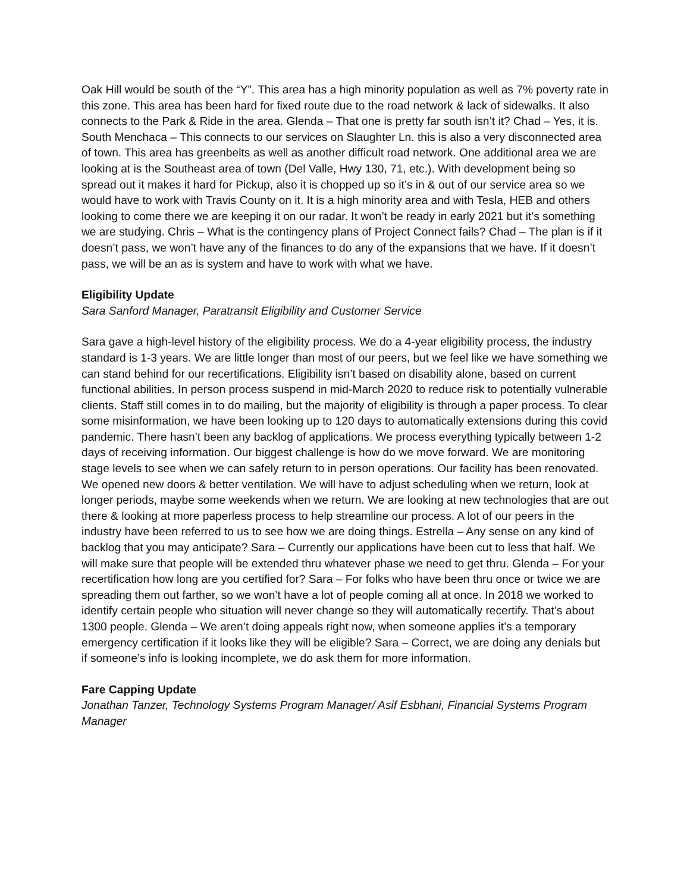Oak Hill would be south of the “Y”. This area has a high minority population as well as 7% poverty rate in this zone. This area has been hard for fixed route due to the road network & lack of sidewalks. It also connects to the Park & Ride in the area. Glenda – That one is pretty far south isn’t it? Chad – Yes, it is. South Menchaca – This connects to our services on Slaughter Ln. this is also a very disconnected area of town. This area has greenbelts as well as another difficult road network. One additional area we are looking at is the Southeast area of town (Del Valle, Hwy 130, 71, etc.). With development being so spread out it makes it hard for Pickup, also it is chopped up so it’s in & out of our service area so we would have to work with Travis County on it. It is a high minority area and with Tesla, HEB and others looking to come there we are keeping it on our radar. It won’t be ready in early 2021 but it’s something we are studying. Chris – What is the contingency plans of Project Connect fails? Chad – The plan is if it doesn’t pass, we won’t have any of the finances to do any of the expansions that we have. If it doesn’t pass, we will be an as is system and have to work with what we have.
Eligibility Update
Sara Sanford Manager, Paratransit Eligibility and Customer Service
Sara gave a high-level history of the eligibility process. We do a 4-year eligibility process, the industry standard is 1-3 years. We are little longer than most of our peers, but we feel like we have something we can stand behind for our recertifications. Eligibility isn’t based on disability alone, based on current functional abilities. In person process suspend in mid-March 2020 to reduce risk to potentially vulnerable clients. Staff still comes in to do mailing, but the majority of eligibility is through a paper process. To clear some misinformation, we have been looking up to 120 days to automatically extensions during this covid pandemic. There hasn’t been any backlog of applications. We process everything typically between 1-2 days of receiving information. Our biggest challenge is how do we move forward. We are monitoring stage levels to see when we can safely return to in person operations. Our facility has been renovated. We opened new doors & better ventilation. We will have to adjust scheduling when we return, look at longer periods, maybe some weekends when we return. We are looking at new technologies that are out there & looking at more paperless process to help streamline our process. A lot of our peers in the industry have been referred to us to see how we are doing things. Estrella – Any sense on any kind of backlog that you may anticipate? Sara – Currently our applications have been cut to less that half. We will make sure that people will be extended thru whatever phase we need to get thru. Glenda – For your recertification how long are you certified for? Sara – For folks who have been thru once or twice we are spreading them out farther, so we won’t have a lot of people coming all at once. In 2018 we worked to identify certain people who situation will never change so they will automatically recertify. That’s about 1300 people. Glenda – We aren’t doing appeals right now, when someone applies it’s a temporary emergency certification if it looks like they will be eligible? Sara – Correct, we are doing any denials but if someone’s info is looking incomplete, we do ask them for more information.
Fare Capping Update
Jonathan Tanzer, Technology Systems Program Manager/ Asif Esbhani, Financial Systems Program Manager